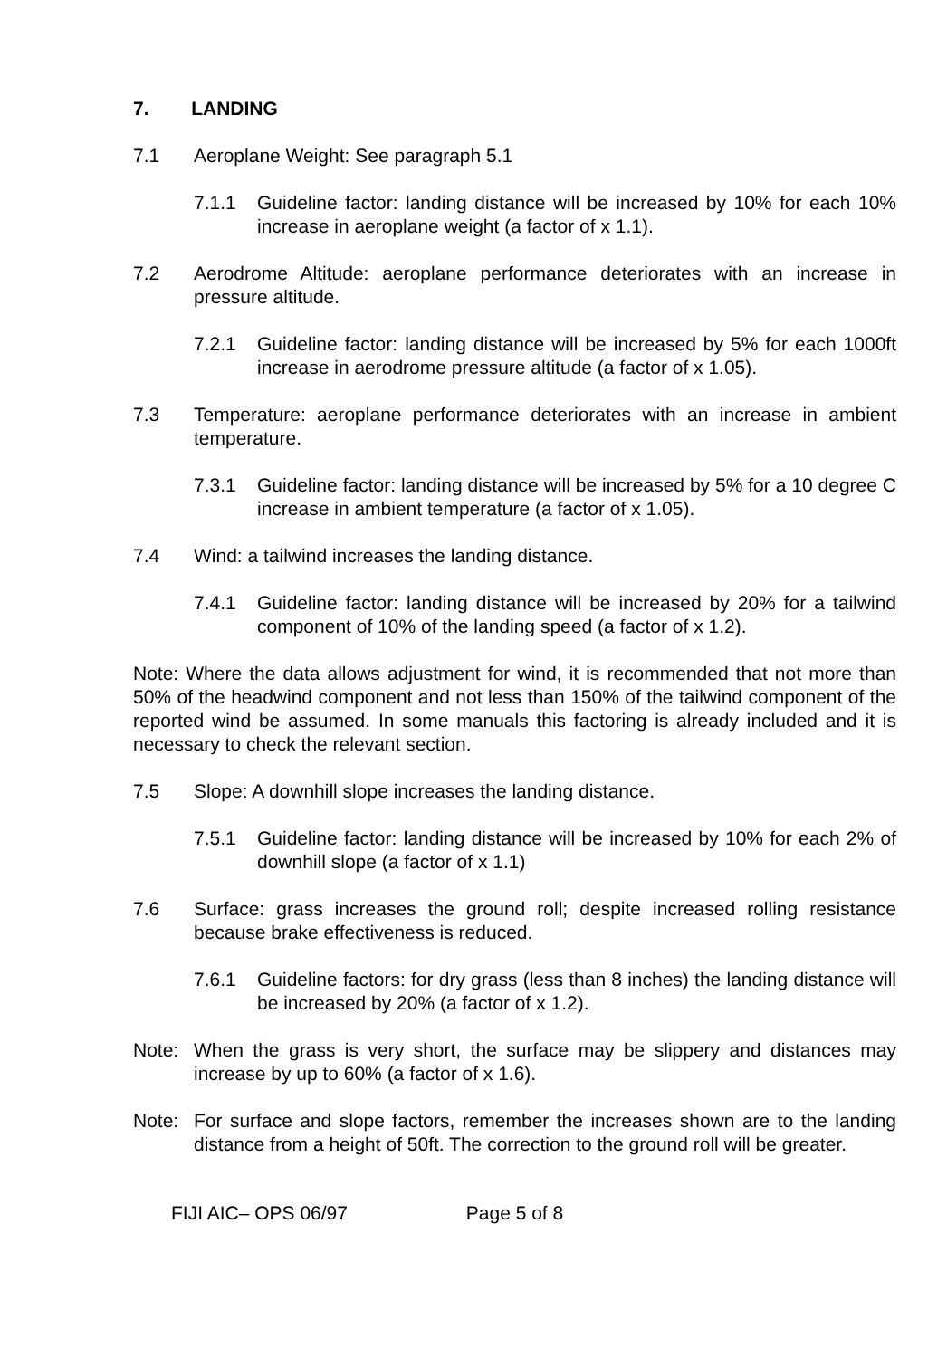7. LANDING
7.1 Aeroplane Weight: See paragraph 5.1
7.1.1 Guideline factor: landing distance will be increased by 10% for each 10% increase in aeroplane weight (a factor of x 1.1).
7.2 Aerodrome Altitude: aeroplane performance deteriorates with an increase in pressure altitude.
7.2.1 Guideline factor: landing distance will be increased by 5% for each 1000ft increase in aerodrome pressure altitude (a factor of x 1.05).
7.3 Temperature: aeroplane performance deteriorates with an increase in ambient temperature.
7.3.1 Guideline factor: landing distance will be increased by 5% for a 10 degree C increase in ambient temperature (a factor of x 1.05).
7.4 Wind: a tailwind increases the landing distance.
7.4.1 Guideline factor: landing distance will be increased by 20% for a tailwind component of 10% of the landing speed (a factor of x 1.2).
Note: Where the data allows adjustment for wind, it is recommended that not more than 50% of the headwind component and not less than 150% of the tailwind component of the reported wind be assumed. In some manuals this factoring is already included and it is necessary to check the relevant section.
7.5 Slope: A downhill slope increases the landing distance.
7.5.1 Guideline factor: landing distance will be increased by 10% for each 2% of downhill slope (a factor of x 1.1)
7.6 Surface: grass increases the ground roll; despite increased rolling resistance because brake effectiveness is reduced.
7.6.1 Guideline factors: for dry grass (less than 8 inches) the landing distance will be increased by 20% (a factor of x 1.2).
Note: When the grass is very short, the surface may be slippery and distances may increase by up to 60% (a factor of x 1.6).
Note: For surface and slope factors, remember the increases shown are to the landing distance from a height of 50ft. The correction to the ground roll will be greater.
FIJI AIC– OPS 06/97 Page 5 of 8